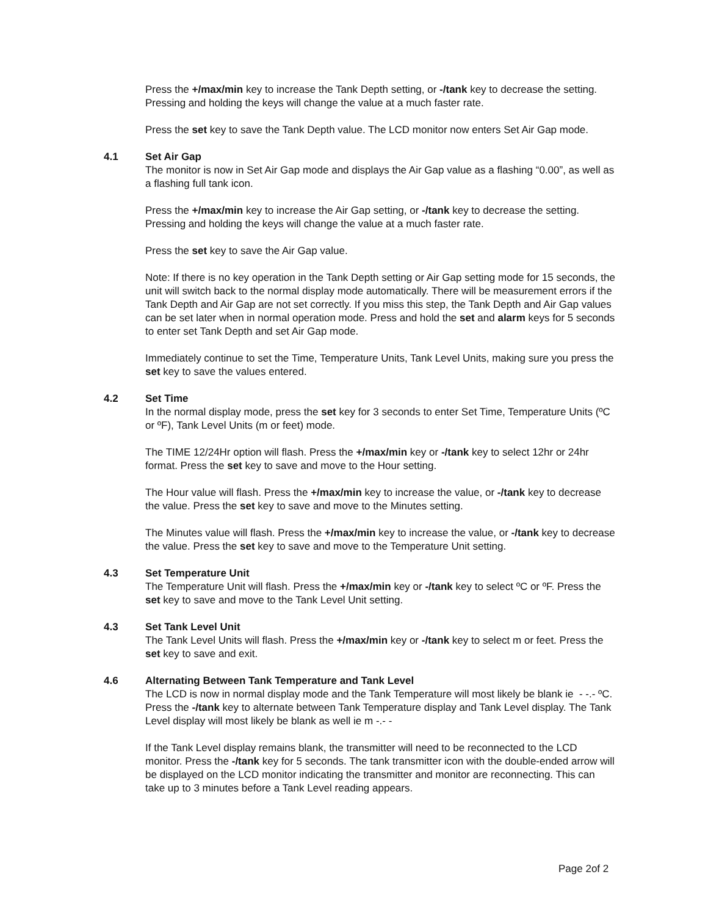Press the +/max/min key to increase the Tank Depth setting, or -/tank key to decrease the setting. Pressing and holding the keys will change the value at a much faster rate.
Press the set key to save the Tank Depth value. The LCD monitor now enters Set Air Gap mode.
4.1 Set Air Gap
The monitor is now in Set Air Gap mode and displays the Air Gap value as a flashing “0.00”, as well as a flashing full tank icon.
Press the +/max/min key to increase the Air Gap setting, or -/tank key to decrease the setting. Pressing and holding the keys will change the value at a much faster rate.
Press the set key to save the Air Gap value.
Note: If there is no key operation in the Tank Depth setting or Air Gap setting mode for 15 seconds, the unit will switch back to the normal display mode automatically. There will be measurement errors if the Tank Depth and Air Gap are not set correctly. If you miss this step, the Tank Depth and Air Gap values can be set later when in normal operation mode. Press and hold the set and alarm keys for 5 seconds to enter set Tank Depth and set Air Gap mode.
Immediately continue to set the Time, Temperature Units, Tank Level Units, making sure you press the set key to save the values entered.
4.2 Set Time
In the normal display mode, press the set key for 3 seconds to enter Set Time, Temperature Units (ºC or ºF), Tank Level Units (m or feet) mode.
The TIME 12/24Hr option will flash. Press the +/max/min key or -/tank key to select 12hr or 24hr format. Press the set key to save and move to the Hour setting.
The Hour value will flash. Press the +/max/min key to increase the value, or -/tank key to decrease the value. Press the set key to save and move to the Minutes setting.
The Minutes value will flash. Press the +/max/min key to increase the value, or -/tank key to decrease the value. Press the set key to save and move to the Temperature Unit setting.
4.3 Set Temperature Unit
The Temperature Unit will flash. Press the +/max/min key or -/tank key to select ºC or ºF. Press the set key to save and move to the Tank Level Unit setting.
4.3 Set Tank Level Unit
The Tank Level Units will flash. Press the +/max/min key or -/tank key to select m or feet. Press the set key to save and exit.
4.6 Alternating Between Tank Temperature and Tank Level
The LCD is now in normal display mode and the Tank Temperature will most likely be blank ie - -.- ºC. Press the -/tank key to alternate between Tank Temperature display and Tank Level display. The Tank Level display will most likely be blank as well ie m -.- -
If the Tank Level display remains blank, the transmitter will need to be reconnected to the LCD monitor. Press the -/tank key for 5 seconds. The tank transmitter icon with the double-ended arrow will be displayed on the LCD monitor indicating the transmitter and monitor are reconnecting. This can take up to 3 minutes before a Tank Level reading appears.
Page 2of 2